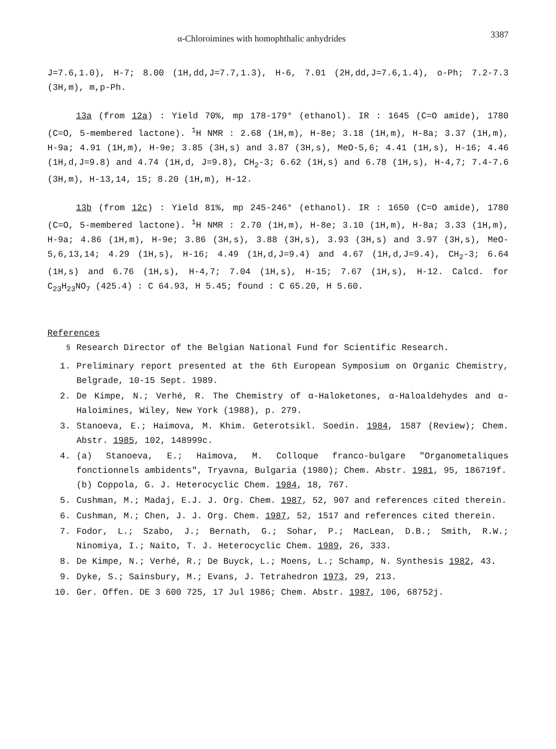α-Chloroimines with homophthalic anhydrides 3387
J=7.6,1.0), H-7; 8.00 (1H,dd,J=7.7,1.3), H-6, 7.01 (2H,dd,J=7.6,1.4), o-Ph; 7.2-7.3 (3H,m), m,p-Ph.
13a (from 12a) : Yield 70%, mp 178-179° (ethanol). IR : 1645 (C=O amide), 1780 (C=O, 5-membered lactone). <sup>1</sup>H NMR : 2.68 (1H,m), H-8e; 3.18 (1H,m), H-8a; 3.37 (1H,m), H-9a; 4.91 (1H,m), H-9e; 3.85 (3H,s) and 3.87 (3H,s), MeO-5,6; 4.41 (1H,s), H-16; 4.46 (1H,d,J=9.8) and 4.74 (1H,d, J=9.8), CH<sub>2</sub>-3; 6.62 (1H,s) and 6.78 (1H,s), H-4,7; 7.4-7.6 (3H,m), H-13,14, 15; 8.20 (1H,m), H-12.
13b (from 12c) : Yield 81%, mp 245-246° (ethanol). IR : 1650 (C=O amide), 1780 (C=O, 5-membered lactone). <sup>1</sup>H NMR : 2.70 (1H,m), H-8e; 3.10 (1H,m), H-8a; 3.33 (1H,m), H-9a; 4.86 (1H,m), H-9e; 3.86 (3H,s), 3.88 (3H,s), 3.93 (3H,s) and 3.97 (3H,s), MeO-5,6,13,14; 4.29 (1H,s), H-16; 4.49 (1H,d,J=9.4) and 4.67 (1H,d,J=9.4), CH<sub>2</sub>-3; 6.64 (1H,s) and 6.76 (1H,s), H-4,7; 7.04 (1H,s), H-15; 7.67 (1H,s), H-12. Calcd. for C<sub>23</sub>H<sub>23</sub>NO<sub>7</sub> (425.4) : C 64.93, H 5.45; found : C 65.20, H 5.60.
References
<sup>§</sup> Research Director of the Belgian National Fund for Scientific Research.
1. Preliminary report presented at the 6th European Symposium on Organic Chemistry, Belgrade, 10-15 Sept. 1989.
2. De Kimpe, N.; Verhé, R. The Chemistry of α-Haloketones, α-Haloaldehydes and α-Haloimines, Wiley, New York (1988), p. 279.
3. Stanoeva, E.; Haimova, M. Khim. Geterotsikl. Soedin. 1984, 1587 (Review); Chem. Abstr. 1985, 102, 148999c.
4. (a) Stanoeva, E.; Haimova, M. Colloque franco-bulgare "Organometaliques fonctionnels ambidents", Tryavna, Bulgaria (1980); Chem. Abstr. 1981, 95, 186719f.
(b) Coppola, G. J. Heterocyclic Chem. 1984, 18, 767.
5. Cushman, M.; Madaj, E.J. J. Org. Chem. 1987, 52, 907 and references cited therein.
6. Cushman, M.; Chen, J. J. Org. Chem. 1987, 52, 1517 and references cited therein.
7. Fodor, L.; Szabo, J.; Bernath, G.; Sohar, P.; MacLean, D.B.; Smith, R.W.; Ninomiya, I.; Naito, T. J. Heterocyclic Chem. 1989, 26, 333.
8. De Kimpe, N.; Verhé, R.; De Buyck, L.; Moens, L.; Schamp, N. Synthesis 1982, 43.
9. Dyke, S.; Sainsbury, M.; Evans, J. Tetrahedron 1973, 29, 213.
10. Ger. Offen. DE 3 600 725, 17 Jul 1986; Chem. Abstr. 1987, 106, 68752j.